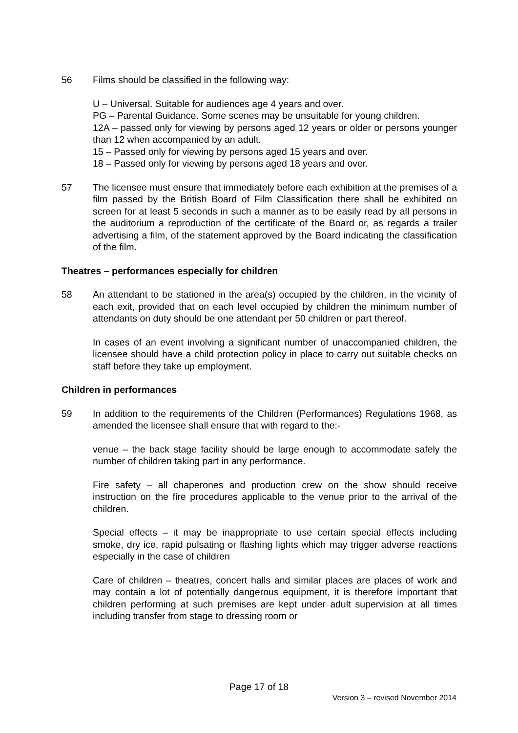56 Films should be classified in the following way:
U – Universal. Suitable for audiences age 4 years and over.
PG – Parental Guidance. Some scenes may be unsuitable for young children.
12A – passed only for viewing by persons aged 12 years or older or persons younger than 12 when accompanied by an adult.
15 – Passed only for viewing by persons aged 15 years and over.
18 – Passed only for viewing by persons aged 18 years and over.
57 The licensee must ensure that immediately before each exhibition at the premises of a film passed by the British Board of Film Classification there shall be exhibited on screen for at least 5 seconds in such a manner as to be easily read by all persons in the auditorium a reproduction of the certificate of the Board or, as regards a trailer advertising a film, of the statement approved by the Board indicating the classification of the film.
Theatres – performances especially for children
58 An attendant to be stationed in the area(s) occupied by the children, in the vicinity of each exit, provided that on each level occupied by children the minimum number of attendants on duty should be one attendant per 50 children or part thereof.
In cases of an event involving a significant number of unaccompanied children, the licensee should have a child protection policy in place to carry out suitable checks on staff before they take up employment.
Children in performances
59 In addition to the requirements of the Children (Performances) Regulations 1968, as amended the licensee shall ensure that with regard to the:-
venue – the back stage facility should be large enough to accommodate safely the number of children taking part in any performance.
Fire safety – all chaperones and production crew on the show should receive instruction on the fire procedures applicable to the venue prior to the arrival of the children.
Special effects – it may be inappropriate to use certain special effects including smoke, dry ice, rapid pulsating or flashing lights which may trigger adverse reactions especially in the case of children
Care of children – theatres, concert halls and similar places are places of work and may contain a lot of potentially dangerous equipment, it is therefore important that children performing at such premises are kept under adult supervision at all times including transfer from stage to dressing room or
Page 17 of 18
Version 3 – revised November 2014